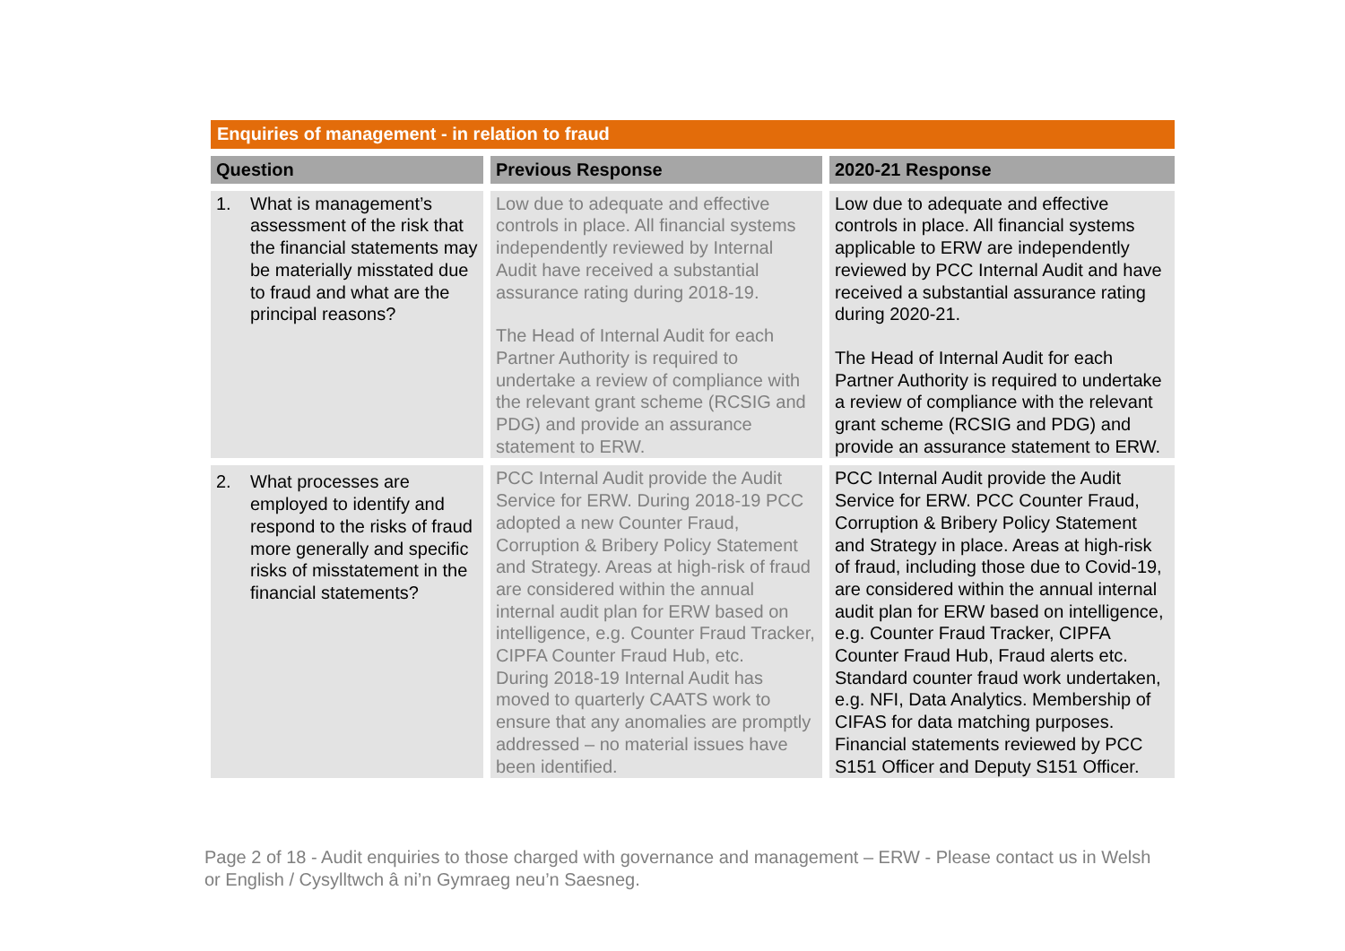Enquiries of management - in relation to fraud
| Question | Previous Response | 2020-21 Response |
| --- | --- | --- |
| 1. What is management’s assessment of the risk that the financial statements may be materially misstated due to fraud and what are the principal reasons? | Low due to adequate and effective controls in place. All financial systems independently reviewed by Internal Audit have received a substantial assurance rating during 2018-19. The Head of Internal Audit for each Partner Authority is required to undertake a review of compliance with the relevant grant scheme (RCSIG and PDG) and provide an assurance statement to ERW. | Low due to adequate and effective controls in place. All financial systems applicable to ERW are independently reviewed by PCC Internal Audit and have received a substantial assurance rating during 2020-21. The Head of Internal Audit for each Partner Authority is required to undertake a review of compliance with the relevant grant scheme (RCSIG and PDG) and provide an assurance statement to ERW. |
| 2. What processes are employed to identify and respond to the risks of fraud more generally and specific risks of misstatement in the financial statements? | PCC Internal Audit provide the Audit Service for ERW. During 2018-19 PCC adopted a new Counter Fraud, Corruption & Bribery Policy Statement and Strategy. Areas at high-risk of fraud are considered within the annual internal audit plan for ERW based on intelligence, e.g. Counter Fraud Tracker, CIPFA Counter Fraud Hub, etc. During 2018-19 Internal Audit has moved to quarterly CAATS work to ensure that any anomalies are promptly addressed – no material issues have been identified. | PCC Internal Audit provide the Audit Service for ERW. PCC Counter Fraud, Corruption & Bribery Policy Statement and Strategy in place. Areas at high-risk of fraud, including those due to Covid-19, are considered within the annual internal audit plan for ERW based on intelligence, e.g. Counter Fraud Tracker, CIPFA Counter Fraud Hub, Fraud alerts etc. Standard counter fraud work undertaken, e.g. NFI, Data Analytics. Membership of CIFAS for data matching purposes. Financial statements reviewed by PCC S151 Officer and Deputy S151 Officer. |
Page 2 of 18 - Audit enquiries to those charged with governance and management – ERW - Please contact us in Welsh or English / Cysylltwch â ni’n Gymraeg neu’n Saesneg.